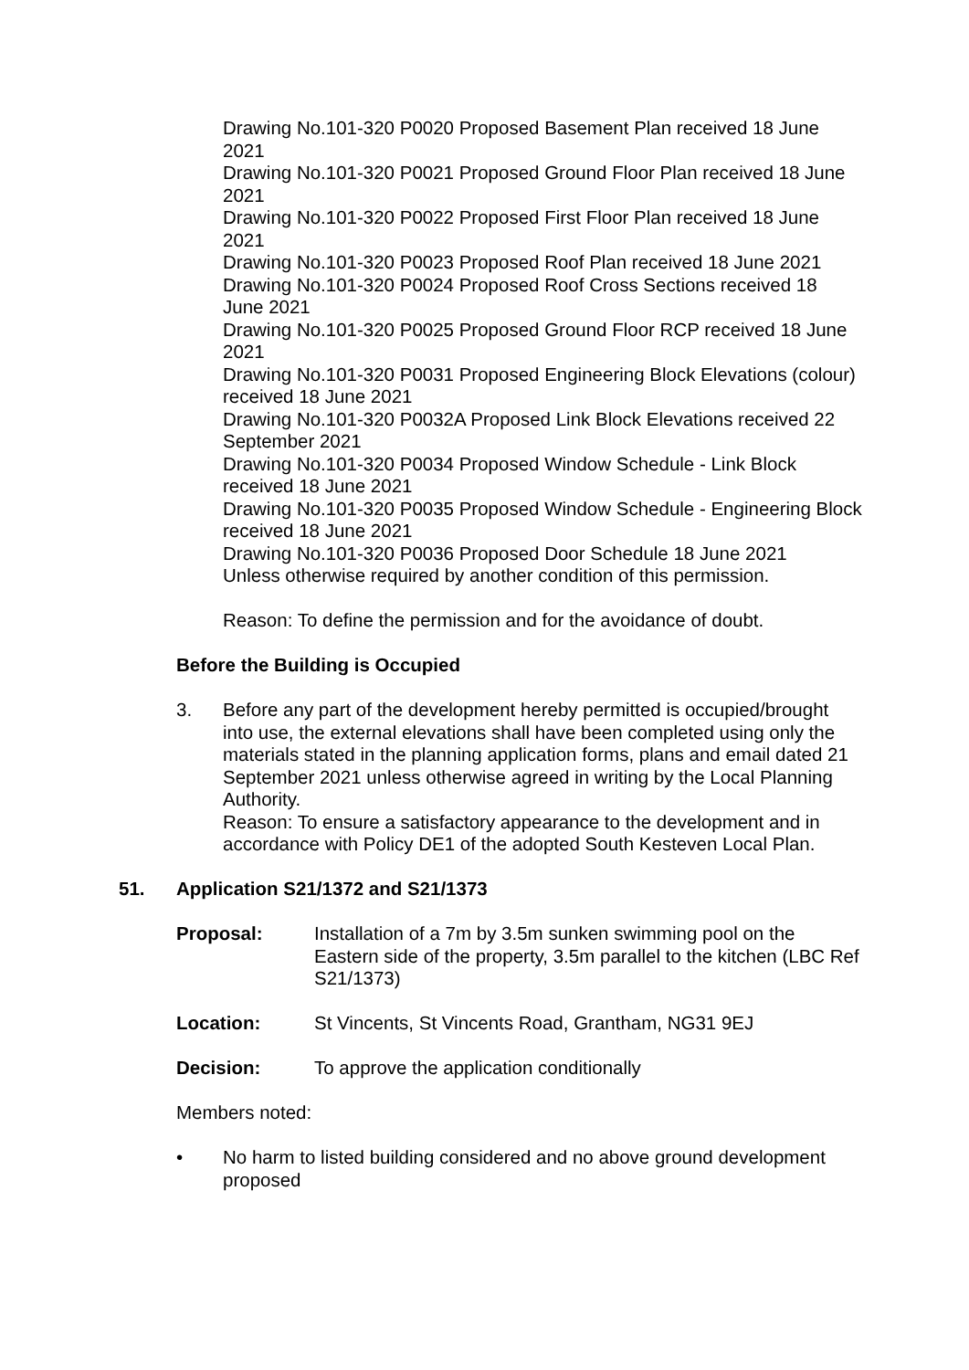Drawing No.101-320 P0020 Proposed Basement Plan received 18 June 2021
Drawing No.101-320 P0021 Proposed Ground Floor Plan received 18 June 2021
Drawing No.101-320 P0022 Proposed First Floor Plan received 18 June 2021
Drawing No.101-320 P0023 Proposed Roof Plan received 18 June 2021
Drawing No.101-320 P0024 Proposed Roof Cross Sections received 18 June 2021
Drawing No.101-320 P0025 Proposed Ground Floor RCP received 18 June 2021
Drawing No.101-320 P0031 Proposed Engineering Block Elevations (colour) received 18 June 2021
Drawing No.101-320 P0032A Proposed Link Block Elevations received 22 September 2021
Drawing No.101-320 P0034 Proposed Window Schedule - Link Block received 18 June 2021
Drawing No.101-320 P0035 Proposed Window Schedule - Engineering Block received 18 June 2021
Drawing No.101-320 P0036 Proposed Door Schedule 18 June 2021
Unless otherwise required by another condition of this permission.
Reason: To define the permission and for the avoidance of doubt.
Before the Building is Occupied
3. Before any part of the development hereby permitted is occupied/brought into use, the external elevations shall have been completed using only the materials stated in the planning application forms, plans and email dated 21 September 2021 unless otherwise agreed in writing by the Local Planning Authority.
Reason: To ensure a satisfactory appearance to the development and in accordance with Policy DE1 of the adopted South Kesteven Local Plan.
51. Application S21/1372 and S21/1373
Proposal: Installation of a 7m by 3.5m sunken swimming pool on the Eastern side of the property, 3.5m parallel to the kitchen (LBC Ref S21/1373)
Location: St Vincents, St Vincents Road, Grantham, NG31 9EJ
Decision: To approve the application conditionally
Members noted:
• No harm to listed building considered and no above ground development proposed